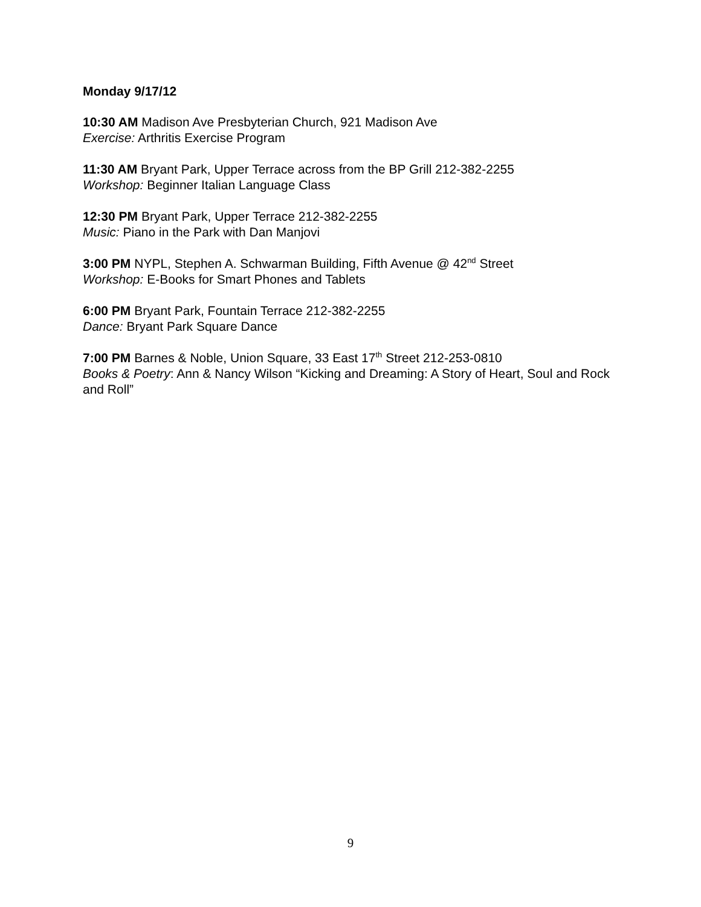Monday 9/17/12
10:30 AM Madison Ave Presbyterian Church, 921 Madison Ave
Exercise: Arthritis Exercise Program
11:30 AM Bryant Park, Upper Terrace across from the BP Grill 212-382-2255
Workshop: Beginner Italian Language Class
12:30 PM Bryant Park, Upper Terrace 212-382-2255
Music: Piano in the Park with Dan Manjovi
3:00 PM NYPL, Stephen A. Schwarman Building, Fifth Avenue @ 42<sup>nd</sup> Street
Workshop: E-Books for Smart Phones and Tablets
6:00 PM Bryant Park, Fountain Terrace 212-382-2255
Dance: Bryant Park Square Dance
7:00 PM Barnes & Noble, Union Square, 33 East 17<sup>th</sup> Street 212-253-0810
Books & Poetry: Ann & Nancy Wilson “Kicking and Dreaming: A Story of Heart, Soul and Rock and Roll”
9